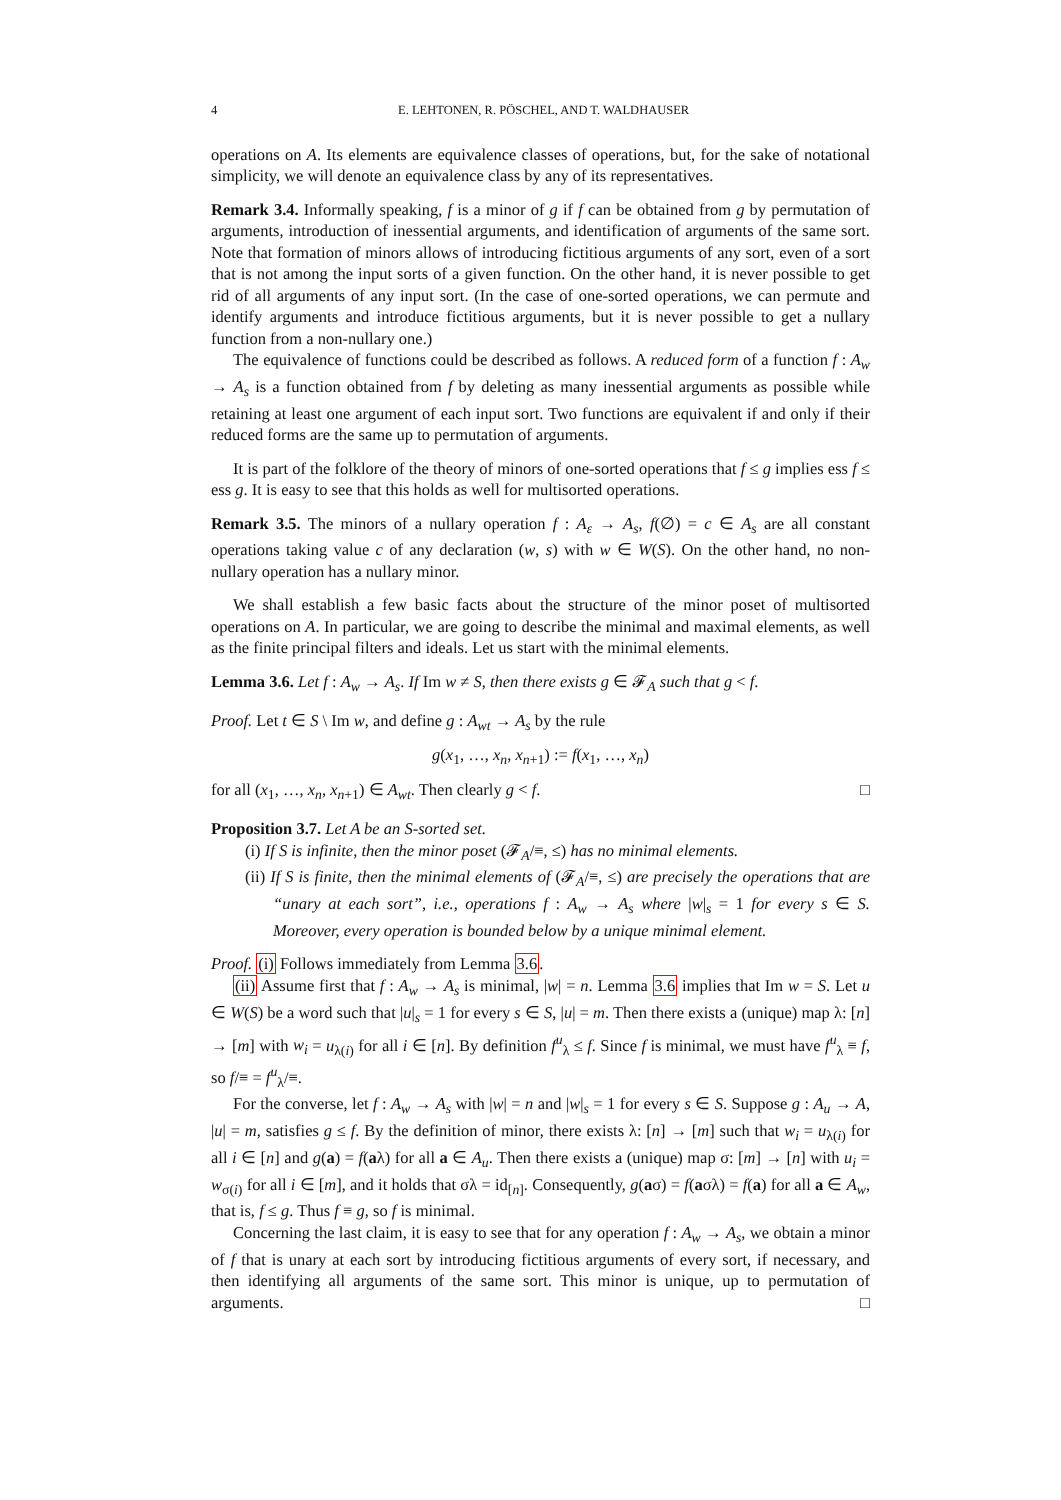4 E. LEHTONEN, R. PÖSCHEL, AND T. WALDHAUSER
operations on A. Its elements are equivalence classes of operations, but, for the sake of notational simplicity, we will denote an equivalence class by any of its representatives.
Remark 3.4. Informally speaking, f is a minor of g if f can be obtained from g by permutation of arguments, introduction of inessential arguments, and identification of arguments of the same sort. Note that formation of minors allows of introducing fictitious arguments of any sort, even of a sort that is not among the input sorts of a given function. On the other hand, it is never possible to get rid of all arguments of any input sort. (In the case of one-sorted operations, we can permute and identify arguments and introduce fictitious arguments, but it is never possible to get a nullary function from a non-nullary one.)
The equivalence of functions could be described as follows. A reduced form of a function f : A<sub>w</sub> → A<sub>s</sub> is a function obtained from f by deleting as many inessential arguments as possible while retaining at least one argument of each input sort. Two functions are equivalent if and only if their reduced forms are the same up to permutation of arguments.
It is part of the folklore of the theory of minors of one-sorted operations that f ≤ g implies ess f ≤ ess g. It is easy to see that this holds as well for multisorted operations.
Remark 3.5. The minors of a nullary operation f : A<sub>ε</sub> → A<sub>s</sub>, f(∅) = c ∈ A<sub>s</sub> are all constant operations taking value c of any declaration (w, s) with w ∈ W(S). On the other hand, no non-nullary operation has a nullary minor.
We shall establish a few basic facts about the structure of the minor poset of multisorted operations on A. In particular, we are going to describe the minimal and maximal elements, as well as the finite principal filters and ideals. Let us start with the minimal elements.
Lemma 3.6. Let f : A<sub>w</sub> → A<sub>s</sub>. If Im w ≠ S, then there exists g ∈ 𝓕<sub>A</sub> such that g < f.
Proof. Let t ∈ S \ Im w, and define g : A<sub>wt</sub> → A<sub>s</sub> by the rule
g(x<sub>1</sub>, …, x<sub>n</sub>, x<sub>n+1</sub>) := f(x<sub>1</sub>, …, x<sub>n</sub>)
for all (x<sub>1</sub>, …, x<sub>n</sub>, x<sub>n+1</sub>) ∈ A<sub>wt</sub>. Then clearly g < f. □
Proposition 3.7. Let A be an S-sorted set.
(i) If S is infinite, then the minor poset (𝓕<sub>A</sub>/≡, ≤) has no minimal elements.
(ii) If S is finite, then the minimal elements of (𝓕<sub>A</sub>/≡, ≤) are precisely the operations that are “unary at each sort”, i.e., operations f : A<sub>w</sub> → A<sub>s</sub> where |w|<sub>s</sub> = 1 for every s ∈ S. Moreover, every operation is bounded below by a unique minimal element.
Proof. (i) Follows immediately from Lemma 3.6.
(ii) Assume first that f : A<sub>w</sub> → A<sub>s</sub> is minimal, |w| = n. Lemma 3.6 implies that Im w = S. Let u ∈ W(S) be a word such that |u|<sub>s</sub> = 1 for every s ∈ S, |u| = m. Then there exists a (unique) map λ: [n] → [m] with w<sub>i</sub> = u<sub>λ(i)</sub> for all i ∈ [n]. By definition f<sup>u</sup><sub>λ</sub> ≤ f. Since f is minimal, we must have f<sup>u</sup><sub>λ</sub> ≡ f, so f/≡ = f<sup>u</sup><sub>λ</sub>/≡.
For the converse, let f : A<sub>w</sub> → A<sub>s</sub> with |w| = n and |w|<sub>s</sub> = 1 for every s ∈ S. Suppose g : A<sub>u</sub> → A, |u| = m, satisfies g ≤ f. By the definition of minor, there exists λ: [n] → [m] such that w<sub>i</sub> = u<sub>λ(i)</sub> for all i ∈ [n] and g(a) = f(aλ) for all a ∈ A<sub>u</sub>. Then there exists a (unique) map σ: [m] → [n] with u<sub>i</sub> = w<sub>σ(i)</sub> for all i ∈ [m], and it holds that σλ = id<sub>[n]</sub>. Consequently, g(aσ) = f(aσλ) = f(a) for all a ∈ A<sub>w</sub>, that is, f ≤ g. Thus f ≡ g, so f is minimal.
Concerning the last claim, it is easy to see that for any operation f : A<sub>w</sub> → A<sub>s</sub>, we obtain a minor of f that is unary at each sort by introducing fictitious arguments of every sort, if necessary, and then identifying all arguments of the same sort. This minor is unique, up to permutation of arguments. □